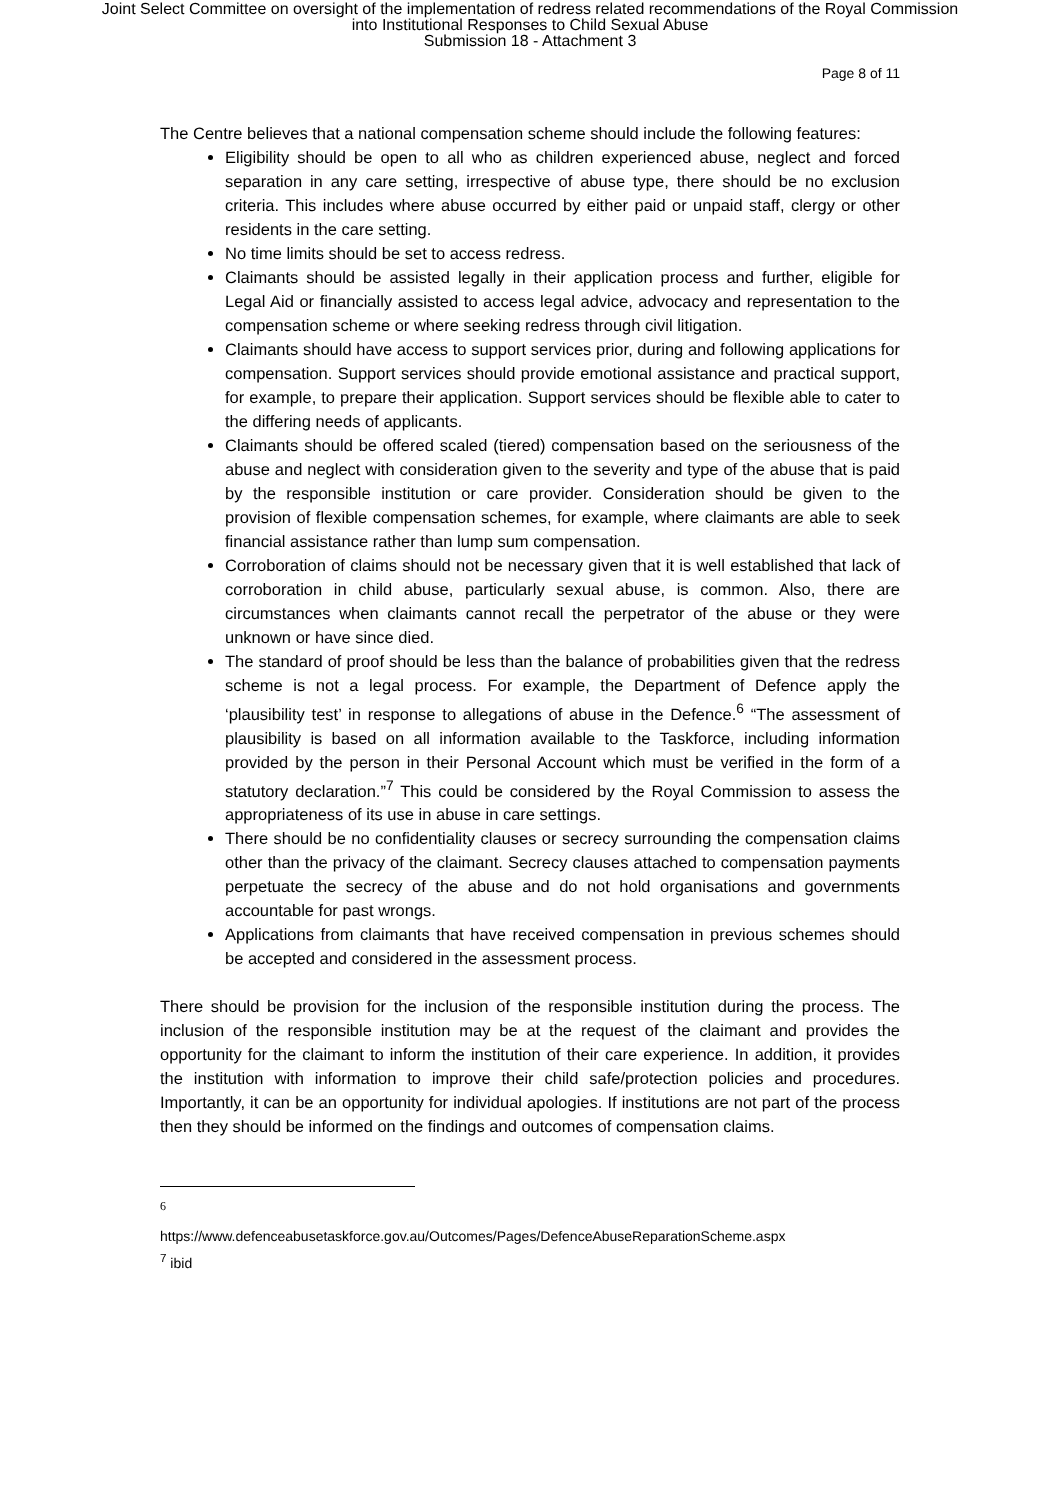Joint Select Committee on oversight of the implementation of redress related recommendations of the Royal Commission
into Institutional Responses to Child Sexual Abuse
Submission 18 - Attachment 3
Page 8 of 11
The Centre believes that a national compensation scheme should include the following features:
Eligibility should be open to all who as children experienced abuse, neglect and forced separation in any care setting, irrespective of abuse type, there should be no exclusion criteria. This includes where abuse occurred by either paid or unpaid staff, clergy or other residents in the care setting.
No time limits should be set to access redress.
Claimants should be assisted legally in their application process and further, eligible for Legal Aid or financially assisted to access legal advice, advocacy and representation to the compensation scheme or where seeking redress through civil litigation.
Claimants should have access to support services prior, during and following applications for compensation. Support services should provide emotional assistance and practical support, for example, to prepare their application. Support services should be flexible able to cater to the differing needs of applicants.
Claimants should be offered scaled (tiered) compensation based on the seriousness of the abuse and neglect with consideration given to the severity and type of the abuse that is paid by the responsible institution or care provider. Consideration should be given to the provision of flexible compensation schemes, for example, where claimants are able to seek financial assistance rather than lump sum compensation.
Corroboration of claims should not be necessary given that it is well established that lack of corroboration in child abuse, particularly sexual abuse, is common. Also, there are circumstances when claimants cannot recall the perpetrator of the abuse or they were unknown or have since died.
The standard of proof should be less than the balance of probabilities given that the redress scheme is not a legal process. For example, the Department of Defence apply the ‘plausibility test’ in response to allegations of abuse in the Defence.<sup>6</sup> “The assessment of plausibility is based on all information available to the Taskforce, including information provided by the person in their Personal Account which must be verified in the form of a statutory declaration.”<sup>7</sup> This could be considered by the Royal Commission to assess the appropriateness of its use in abuse in care settings.
There should be no confidentiality clauses or secrecy surrounding the compensation claims other than the privacy of the claimant. Secrecy clauses attached to compensation payments perpetuate the secrecy of the abuse and do not hold organisations and governments accountable for past wrongs.
Applications from claimants that have received compensation in previous schemes should be accepted and considered in the assessment process.
There should be provision for the inclusion of the responsible institution during the process. The inclusion of the responsible institution may be at the request of the claimant and provides the opportunity for the claimant to inform the institution of their care experience. In addition, it provides the institution with information to improve their child safe/protection policies and procedures. Importantly, it can be an opportunity for individual apologies. If institutions are not part of the process then they should be informed on the findings and outcomes of compensation claims.
6
https://www.defenceabusetaskforce.gov.au/Outcomes/Pages/DefenceAbuseReparationScheme.aspx
<sup>7</sup> ibid